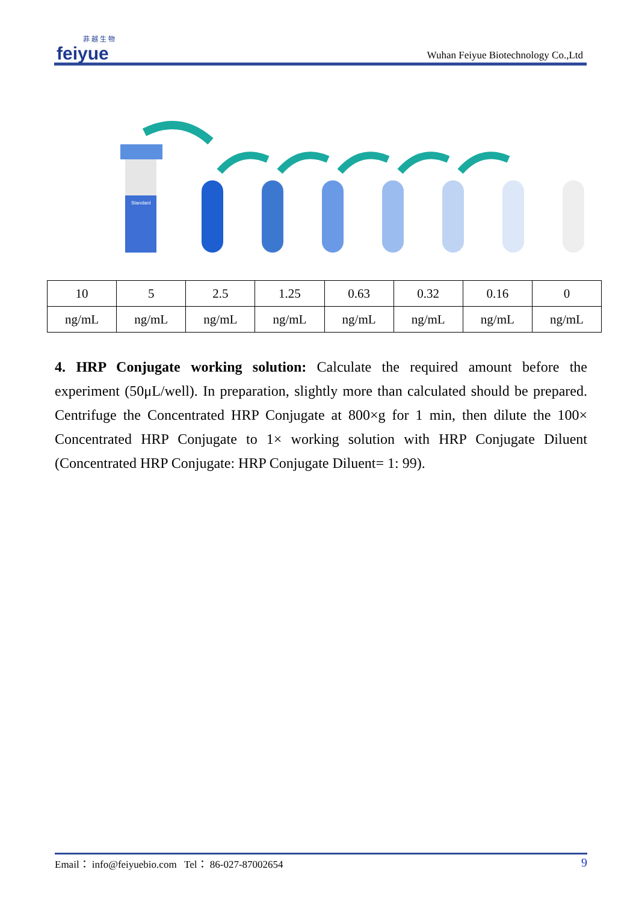菲 越 生 物
feiyue
Wuhan Feiyue Biotechnology Co.,Ltd
Standard
| 10 | 5 | 2.5 | 1.25 | 0.63 | 0.32 | 0.16 | 0 |
| ng/mL | ng/mL | ng/mL | ng/mL | ng/mL | ng/mL | ng/mL | ng/mL |
4. HRP Conjugate working solution: Calculate the required amount before the experiment (50μL/well). In preparation, slightly more than calculated should be prepared. Centrifuge the Concentrated HRP Conjugate at 800×g for 1 min, then dilute the 100× Concentrated HRP Conjugate to 1× working solution with HRP Conjugate Diluent (Concentrated HRP Conjugate: HRP Conjugate Diluent= 1: 99).
Email： info@feiyuebio.com Tel： 86-027-87002654 9